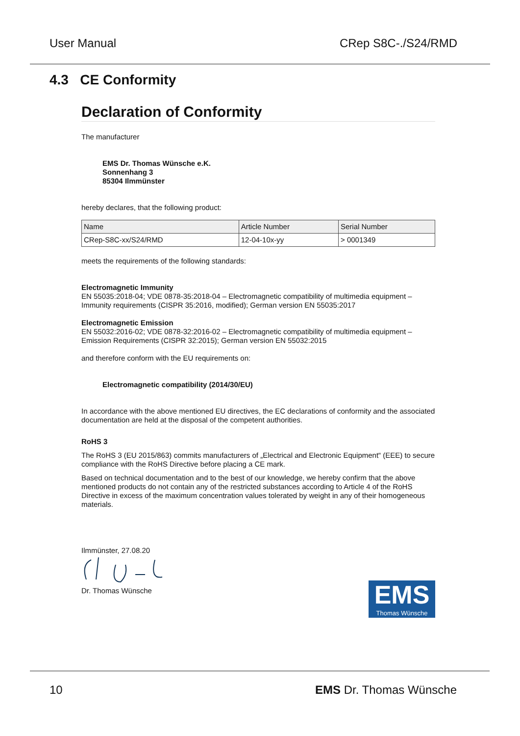User Manual CRep S8C-./S24/RMD
4.3 CE Conformity
Declaration of Conformity
The manufacturer
EMS Dr. Thomas Wünsche e.K.
Sonnenhang 3
85304 Ilmmünster
hereby declares, that the following product:
| Name | Article Number | Serial Number |
| --- | --- | --- |
| CRep-S8C-xx/S24/RMD | 12-04-10x-yy | > 0001349 |
meets the requirements of the following standards:
Electromagnetic Immunity
EN 55035:2018-04; VDE 0878-35:2018-04 – Electromagnetic compatibility of multimedia equipment – Immunity requirements (CISPR 35:2016, modified); German version EN 55035:2017
Electromagnetic Emission
EN 55032:2016-02; VDE 0878-32:2016-02 – Electromagnetic compatibility of multimedia equipment – Emission Requirements (CISPR 32:2015); German version EN 55032:2015
and therefore conform with the EU requirements on:
Electromagnetic compatibility (2014/30/EU)
In accordance with the above mentioned EU directives, the EC declarations of conformity and the associated documentation are held at the disposal of the competent authorities.
RoHS 3
The RoHS 3 (EU 2015/863) commits manufacturers of „Electrical and Electronic Equipment“ (EEE) to secure compliance with the RoHS Directive before placing a CE mark.
Based on technical documentation and to the best of our knowledge, we hereby confirm that the above mentioned products do not contain any of the restricted substances according to Article 4 of the RoHS Directive in excess of the maximum concentration values tolerated by weight in any of their homogeneous materials.
EMS
Thomas Wünsche
Ilmmünster, 27.08.20
Dr. Thomas Wünsche
10 EMS Dr. Thomas Wünsche